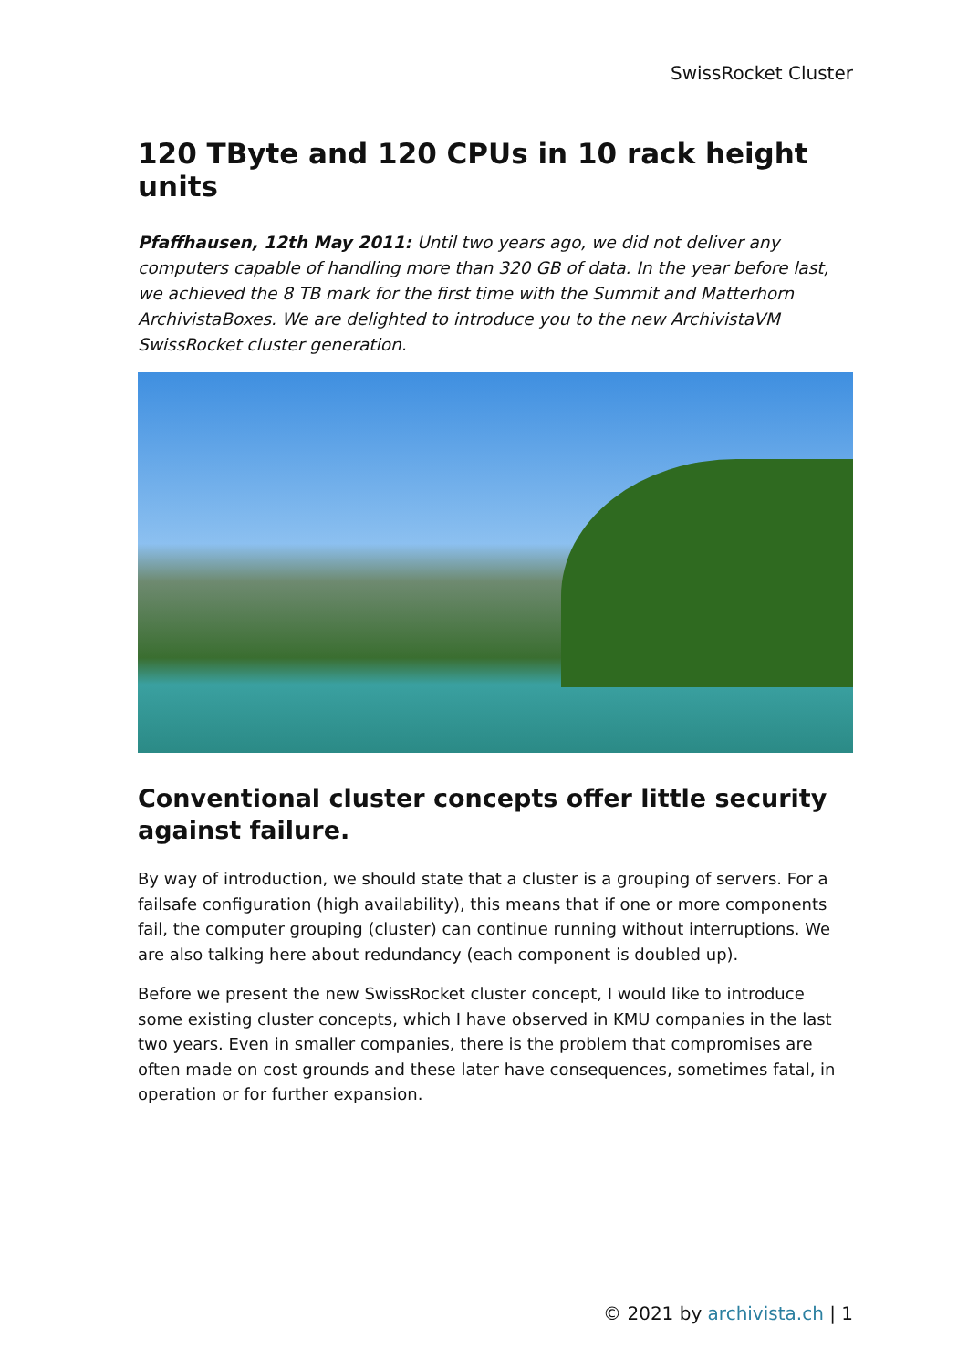SwissRocket Cluster
120 TByte and 120 CPUs in 10 rack height units
Pfaffhausen, 12th May 2011: Until two years ago, we did not deliver any computers capable of handling more than 320 GB of data. In the year before last, we achieved the 8 TB mark for the first time with the Summit and Matterhorn ArchivistaBoxes. We are delighted to introduce you to the new ArchivistaVM SwissRocket cluster generation.
Conventional cluster concepts offer little security against failure.
By way of introduction, we should state that a cluster is a grouping of servers. For a failsafe configuration (high availability), this means that if one or more components fail, the computer grouping (cluster) can continue running without interruptions. We are also talking here about redundancy (each component is doubled up).
Before we present the new SwissRocket cluster concept, I would like to introduce some existing cluster concepts, which I have observed in KMU companies in the last two years. Even in smaller companies, there is the problem that compromises are often made on cost grounds and these later have consequences, sometimes fatal, in operation or for further expansion.
© 2021 by archivista.ch | 1